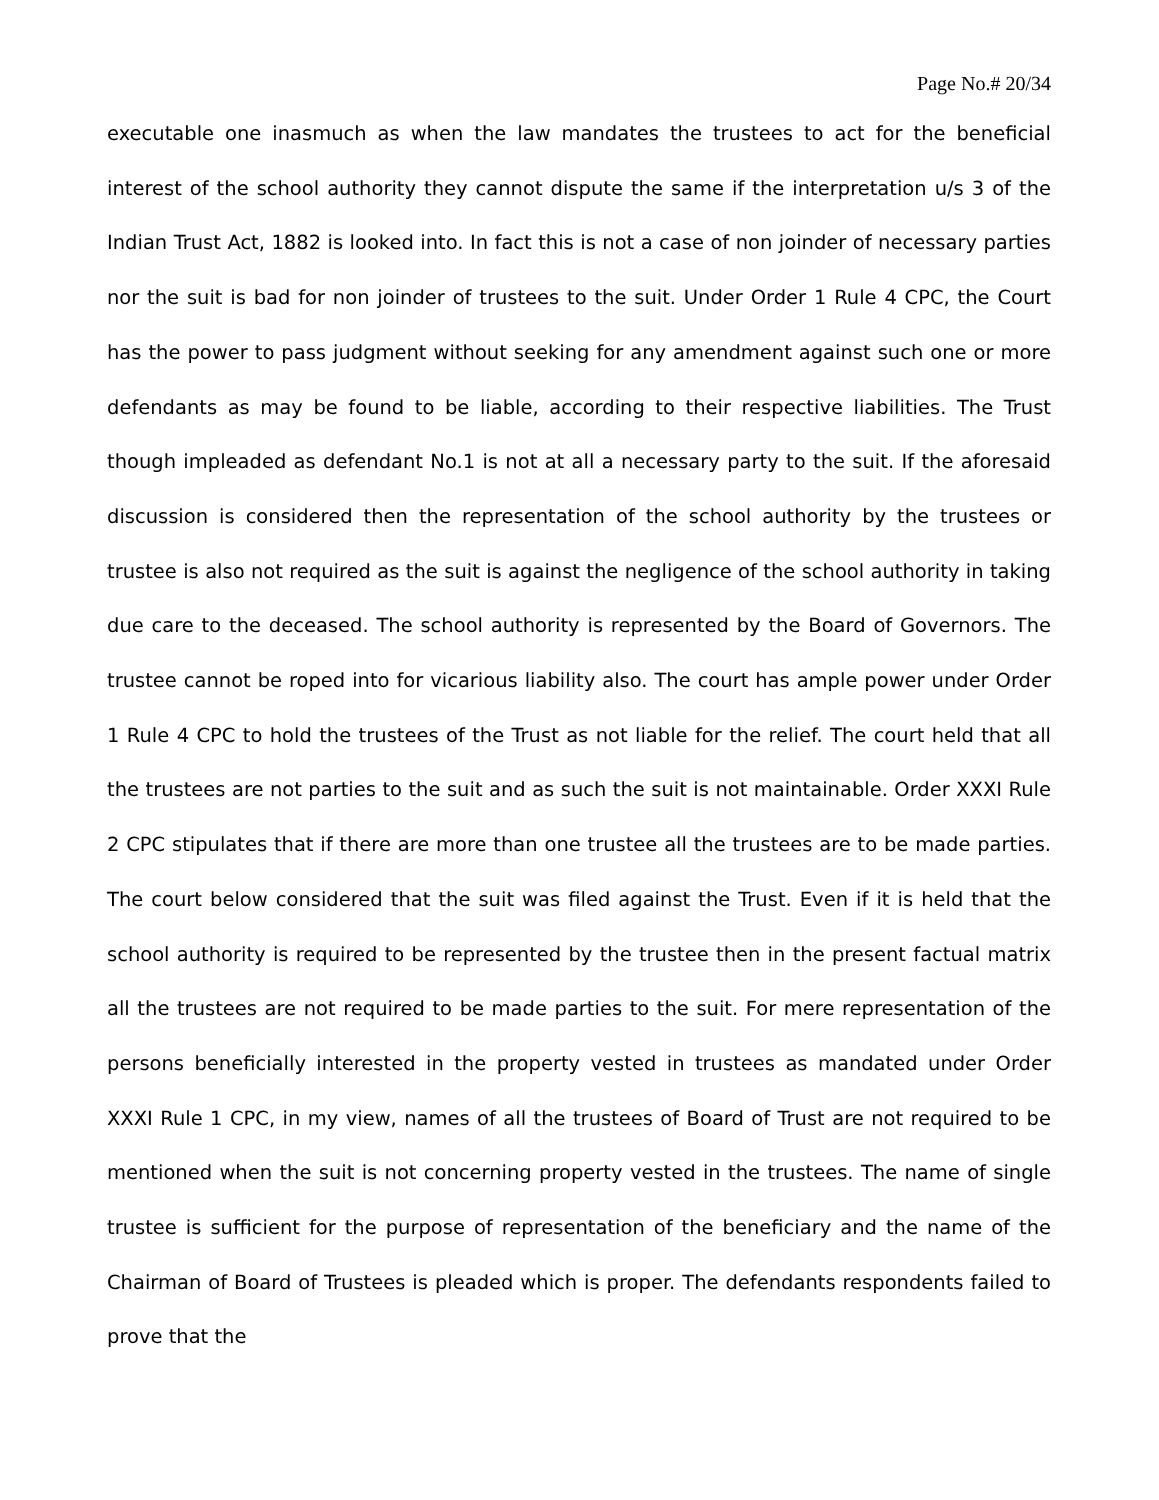Page No.# 20/34
executable one inasmuch as when the law mandates the trustees to act for the beneficial interest of the school authority they cannot dispute the same if the interpretation u/s 3 of the Indian Trust Act, 1882 is looked into. In fact this is not a case of non joinder of necessary parties nor the suit is bad for non joinder of trustees to the suit. Under Order 1 Rule 4 CPC, the Court has the power to pass judgment without seeking for any amendment against such one or more defendants as may be found to be liable, according to their respective liabilities. The Trust though impleaded as defendant No.1 is not at all a necessary party to the suit. If the aforesaid discussion is considered then the representation of the school authority by the trustees or trustee is also not required as the suit is against the negligence of the school authority in taking due care to the deceased. The school authority is represented by the Board of Governors. The trustee cannot be roped into for vicarious liability also. The court has ample power under Order 1 Rule 4 CPC to hold the trustees of the Trust as not liable for the relief. The court held that all the trustees are not parties to the suit and as such the suit is not maintainable. Order XXXI Rule 2 CPC stipulates that if there are more than one trustee all the trustees are to be made parties. The court below considered that the suit was filed against the Trust. Even if it is held that the school authority is required to be represented by the trustee then in the present factual matrix all the trustees are not required to be made parties to the suit. For mere representation of the persons beneficially interested in the property vested in trustees as mandated under Order XXXI Rule 1 CPC, in my view, names of all the trustees of Board of Trust are not required to be mentioned when the suit is not concerning property vested in the trustees. The name of single trustee is sufficient for the purpose of representation of the beneficiary and the name of the Chairman of Board of Trustees is pleaded which is proper. The defendants respondents failed to prove that the